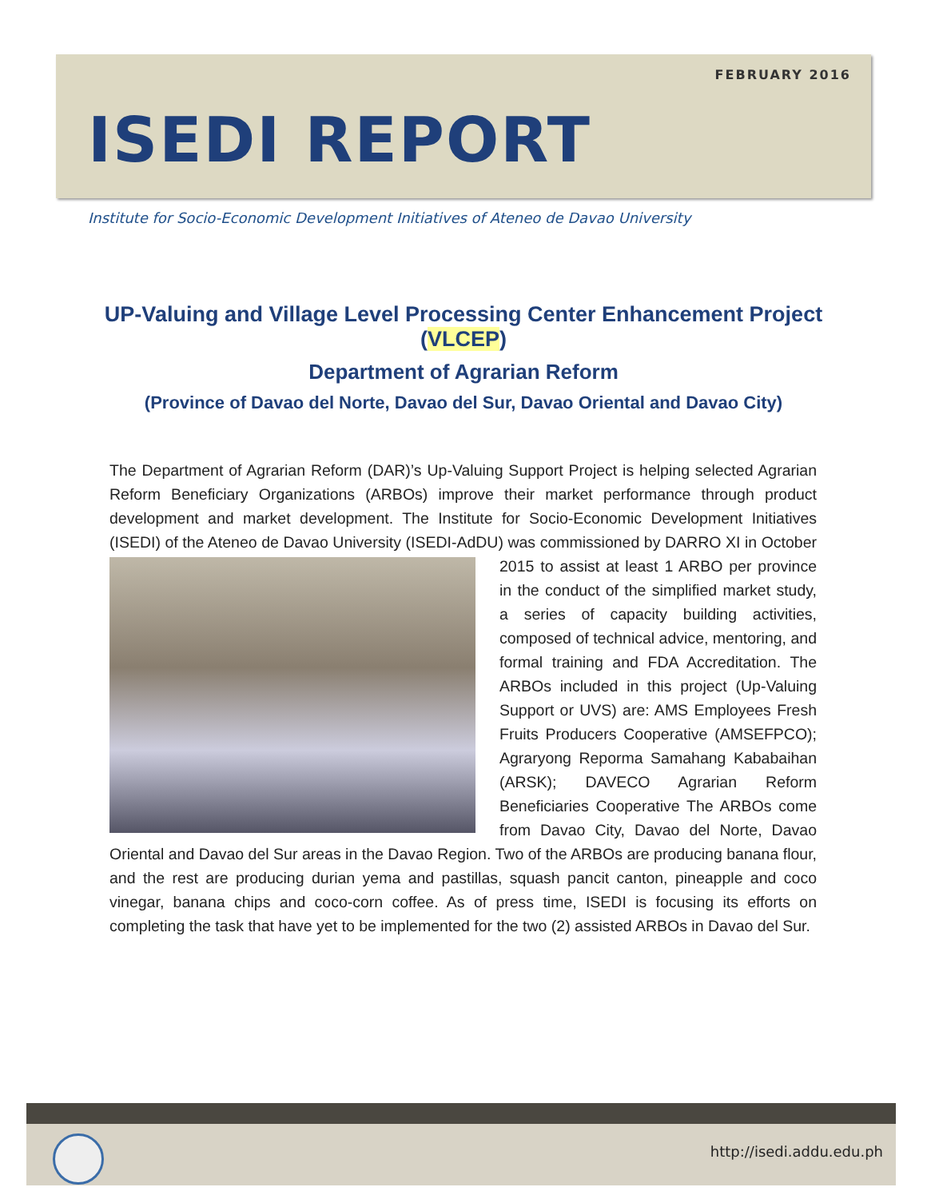FEBRUARY 2016
ISEDI REPORT
Institute for Socio-Economic Development Initiatives of Ateneo de Davao University
UP-Valuing and Village Level Processing Center Enhancement Project (VLCEP)
Department of Agrarian Reform
(Province of Davao del Norte, Davao del Sur, Davao Oriental and Davao City)
The Department of Agrarian Reform (DAR)’s Up-Valuing Support Project is helping selected Agrarian Reform Beneficiary Organizations (ARBOs) improve their market performance through product development and market development. The Institute for Socio-Economic Development Initiatives (ISEDI) of the Ateneo de Davao University (ISEDI-AdDU) was
commissioned by DARRO XI in October 2015 to assist at least 1 ARBO per province in the conduct of the simplified market study, a series of capacity building activities, composed of technical advice, mentoring, and formal training and FDA Accreditation. The ARBOs included in this project (Up-Valuing Support or UVS) are: AMS Employees Fresh Fruits Producers Cooperative (AMSEFPCO); Agraryong Reporma Samahang Kababaihan (ARSK); DAVECO Agrarian Reform Beneficiaries Cooperative The ARBOs come from Davao City, Davao del Norte, Davao Oriental and Davao del Sur areas in the Davao Region. Two of the ARBOs are producing banana flour, and the rest are producing durian yema and pastillas, squash pancit canton, pineapple and coco vinegar, banana chips and coco-corn coffee. As of press time, ISEDI is focusing its efforts on completing the task that have yet to be implemented for the two (2) assisted ARBOs in Davao del Sur.
http://isedi.addu.edu.ph